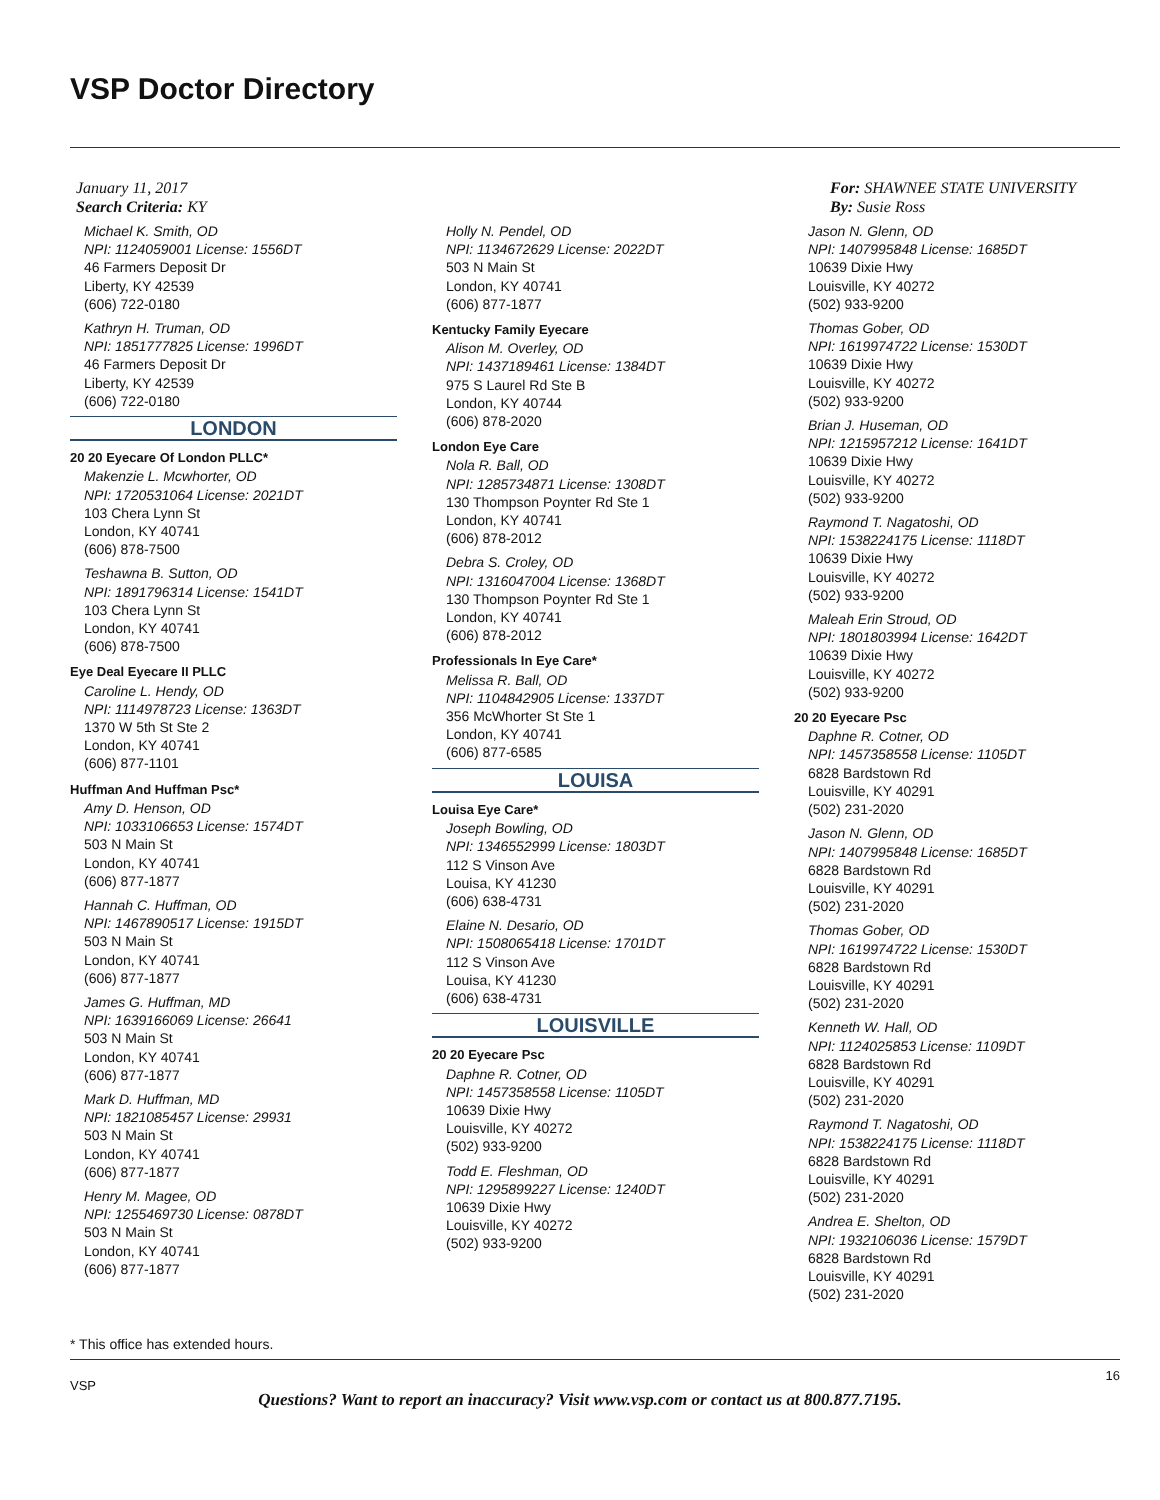VSP Doctor Directory
January 11, 2017
Search Criteria: KY
For: SHAWNEE STATE UNIVERSITY
By: Susie Ross
Michael K. Smith, OD
NPI: 1124059001 License: 1556DT
46 Farmers Deposit Dr
Liberty, KY 42539
(606) 722-0180
Kathryn H. Truman, OD
NPI: 1851777825 License: 1996DT
46 Farmers Deposit Dr
Liberty, KY 42539
(606) 722-0180
LONDON
20 20 Eyecare Of London PLLC*
Makenzie L. Mcwhorter, OD
NPI: 1720531064 License: 2021DT
103 Chera Lynn St
London, KY 40741
(606) 878-7500
Teshawna B. Sutton, OD
NPI: 1891796314 License: 1541DT
103 Chera Lynn St
London, KY 40741
(606) 878-7500
Eye Deal Eyecare II PLLC
Caroline L. Hendy, OD
NPI: 1114978723 License: 1363DT
1370 W 5th St Ste 2
London, KY 40741
(606) 877-1101
Huffman And Huffman Psc*
Amy D. Henson, OD
NPI: 1033106653 License: 1574DT
503 N Main St
London, KY 40741
(606) 877-1877
Hannah C. Huffman, OD
NPI: 1467890517 License: 1915DT
503 N Main St
London, KY 40741
(606) 877-1877
James G. Huffman, MD
NPI: 1639166069 License: 26641
503 N Main St
London, KY 40741
(606) 877-1877
Mark D. Huffman, MD
NPI: 1821085457 License: 29931
503 N Main St
London, KY 40741
(606) 877-1877
Henry M. Magee, OD
NPI: 1255469730 License: 0878DT
503 N Main St
London, KY 40741
(606) 877-1877
Holly N. Pendel, OD
NPI: 1134672629 License: 2022DT
503 N Main St
London, KY 40741
(606) 877-1877
Kentucky Family Eyecare
Alison M. Overley, OD
NPI: 1437189461 License: 1384DT
975 S Laurel Rd Ste B
London, KY 40744
(606) 878-2020
London Eye Care
Nola R. Ball, OD
NPI: 1285734871 License: 1308DT
130 Thompson Poynter Rd Ste 1
London, KY 40741
(606) 878-2012
Debra S. Croley, OD
NPI: 1316047004 License: 1368DT
130 Thompson Poynter Rd Ste 1
London, KY 40741
(606) 878-2012
Professionals In Eye Care*
Melissa R. Ball, OD
NPI: 1104842905 License: 1337DT
356 McWhorter St Ste 1
London, KY 40741
(606) 877-6585
LOUISA
Louisa Eye Care*
Joseph Bowling, OD
NPI: 1346552999 License: 1803DT
112 S Vinson Ave
Louisa, KY 41230
(606) 638-4731
Elaine N. Desario, OD
NPI: 1508065418 License: 1701DT
112 S Vinson Ave
Louisa, KY 41230
(606) 638-4731
LOUISVILLE
20 20 Eyecare Psc
Daphne R. Cotner, OD
NPI: 1457358558 License: 1105DT
10639 Dixie Hwy
Louisville, KY 40272
(502) 933-9200
Todd E. Fleshman, OD
NPI: 1295899227 License: 1240DT
10639 Dixie Hwy
Louisville, KY 40272
(502) 933-9200
Jason N. Glenn, OD
NPI: 1407995848 License: 1685DT
10639 Dixie Hwy
Louisville, KY 40272
(502) 933-9200
Thomas Gober, OD
NPI: 1619974722 License: 1530DT
10639 Dixie Hwy
Louisville, KY 40272
(502) 933-9200
Brian J. Huseman, OD
NPI: 1215957212 License: 1641DT
10639 Dixie Hwy
Louisville, KY 40272
(502) 933-9200
Raymond T. Nagatoshi, OD
NPI: 1538224175 License: 1118DT
10639 Dixie Hwy
Louisville, KY 40272
(502) 933-9200
Maleah Erin Stroud, OD
NPI: 1801803994 License: 1642DT
10639 Dixie Hwy
Louisville, KY 40272
(502) 933-9200
20 20 Eyecare Psc
Daphne R. Cotner, OD
NPI: 1457358558 License: 1105DT
6828 Bardstown Rd
Louisville, KY 40291
(502) 231-2020
Jason N. Glenn, OD
NPI: 1407995848 License: 1685DT
6828 Bardstown Rd
Louisville, KY 40291
(502) 231-2020
Thomas Gober, OD
NPI: 1619974722 License: 1530DT
6828 Bardstown Rd
Louisville, KY 40291
(502) 231-2020
Kenneth W. Hall, OD
NPI: 1124025853 License: 1109DT
6828 Bardstown Rd
Louisville, KY 40291
(502) 231-2020
Raymond T. Nagatoshi, OD
NPI: 1538224175 License: 1118DT
6828 Bardstown Rd
Louisville, KY 40291
(502) 231-2020
Andrea E. Shelton, OD
NPI: 1932106036 License: 1579DT
6828 Bardstown Rd
Louisville, KY 40291
(502) 231-2020
* This office has extended hours.
VSP
16
Questions? Want to report an inaccuracy? Visit www.vsp.com or contact us at 800.877.7195.